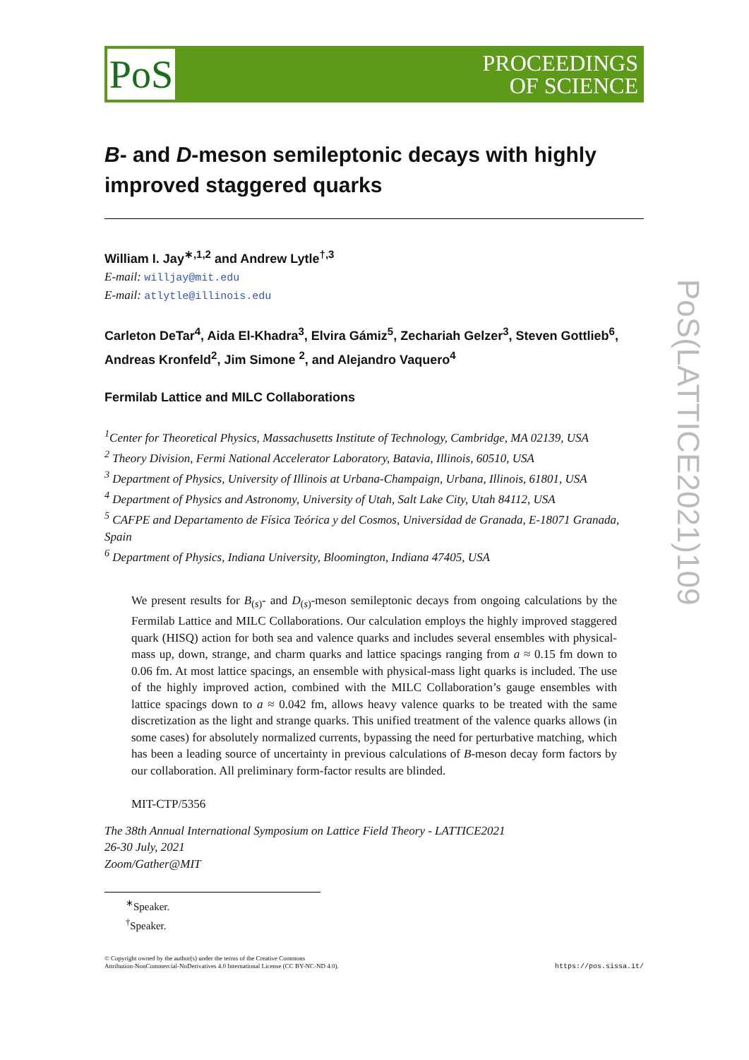PoS
PROCEEDINGS
OF SCIENCE
B- and D-meson semileptonic decays with highly improved staggered quarks
William I. Jay<sup>∗,1,2</sup> and Andrew Lytle<sup>†,3</sup>
E-mail: willjay@mit.edu
E-mail: atlytle@illinois.edu
Carleton DeTar<sup>4</sup>, Aida El-Khadra<sup>3</sup>, Elvira Gámiz<sup>5</sup>, Zechariah Gelzer<sup>3</sup>, Steven Gottlieb<sup>6</sup>, Andreas Kronfeld<sup>2</sup>, Jim Simone <sup>2</sup>, and Alejandro Vaquero<sup>4</sup>
Fermilab Lattice and MILC Collaborations
<sup>1</sup> Center for Theoretical Physics, Massachusetts Institute of Technology, Cambridge, MA 02139, USA
<sup>2</sup> Theory Division, Fermi National Accelerator Laboratory, Batavia, Illinois, 60510, USA
<sup>3</sup> Department of Physics, University of Illinois at Urbana-Champaign, Urbana, Illinois, 61801, USA
<sup>4</sup> Department of Physics and Astronomy, University of Utah, Salt Lake City, Utah 84112, USA
<sup>5</sup> CAFPE and Departamento de Física Teórica y del Cosmos, Universidad de Granada, E-18071 Granada, Spain
<sup>6</sup> Department of Physics, Indiana University, Bloomington, Indiana 47405, USA
We present results for B<sub>(s)</sub>- and D<sub>(s)</sub>-meson semileptonic decays from ongoing calculations by the Fermilab Lattice and MILC Collaborations. Our calculation employs the highly improved staggered quark (HISQ) action for both sea and valence quarks and includes several ensembles with physical-mass up, down, strange, and charm quarks and lattice spacings ranging from a ≈ 0.15 fm down to 0.06 fm. At most lattice spacings, an ensemble with physical-mass light quarks is included. The use of the highly improved action, combined with the MILC Collaboration’s gauge ensembles with lattice spacings down to a ≈ 0.042 fm, allows heavy valence quarks to be treated with the same discretization as the light and strange quarks. This unified treatment of the valence quarks allows (in some cases) for absolutely normalized currents, bypassing the need for perturbative matching, which has been a leading source of uncertainty in previous calculations of B-meson decay form factors by our collaboration. All preliminary form-factor results are blinded.
MIT-CTP/5356
The 38th Annual International Symposium on Lattice Field Theory - LATTICE2021
26-30 July, 2021
Zoom/Gather@MIT
<sup>∗</sup>Speaker.
<sup>†</sup> Speaker.
© Copyright owned by the author(s) under the terms of the Creative Commons
Attribution-NonCommercial-NoDerivatives 4.0 International License (CC BY-NC-ND 4.0).
https://pos.sissa.it/
PoS(LATTICE2021)109